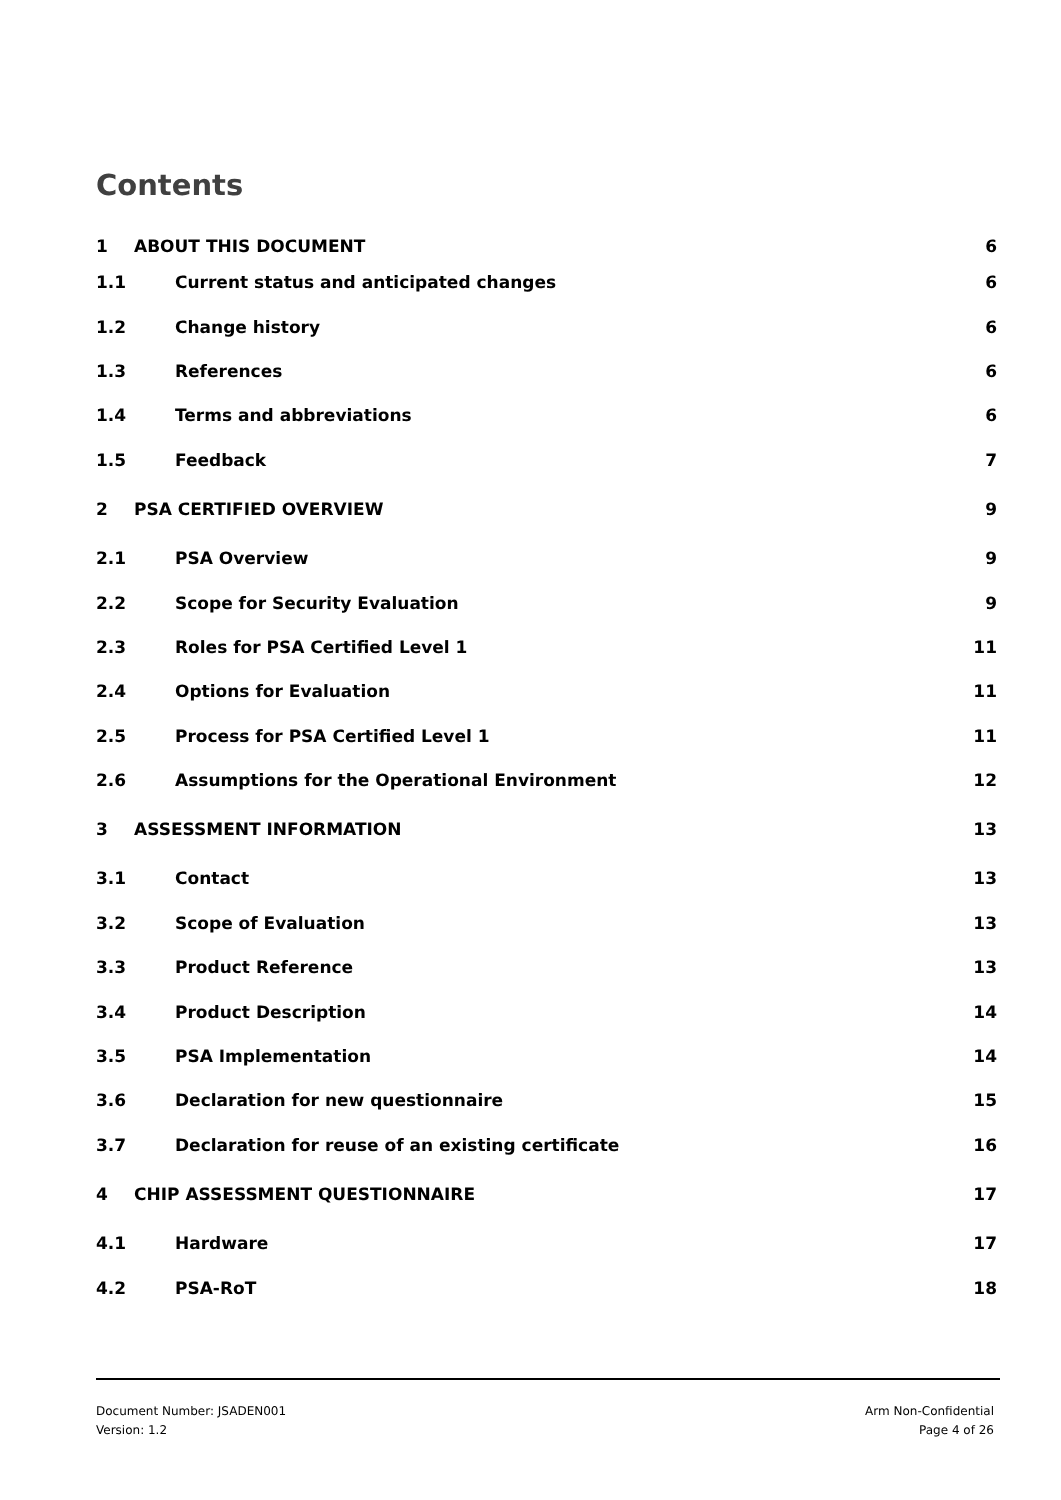Contents
1 ABOUT THIS DOCUMENT 6
1.1 Current status and anticipated changes 6
1.2 Change history 6
1.3 References 6
1.4 Terms and abbreviations 6
1.5 Feedback 7
2 PSA CERTIFIED OVERVIEW 9
2.1 PSA Overview 9
2.2 Scope for Security Evaluation 9
2.3 Roles for PSA Certified Level 1 11
2.4 Options for Evaluation 11
2.5 Process for PSA Certified Level 1 11
2.6 Assumptions for the Operational Environment 12
3 ASSESSMENT INFORMATION 13
3.1 Contact 13
3.2 Scope of Evaluation 13
3.3 Product Reference 13
3.4 Product Description 14
3.5 PSA Implementation 14
3.6 Declaration for new questionnaire 15
3.7 Declaration for reuse of an existing certificate 16
4 CHIP ASSESSMENT QUESTIONNAIRE 17
4.1 Hardware 17
4.2 PSA-RoT 18
Document Number: JSADEN001
Version: 1.2
Arm Non-Confidential
Page 4 of 26